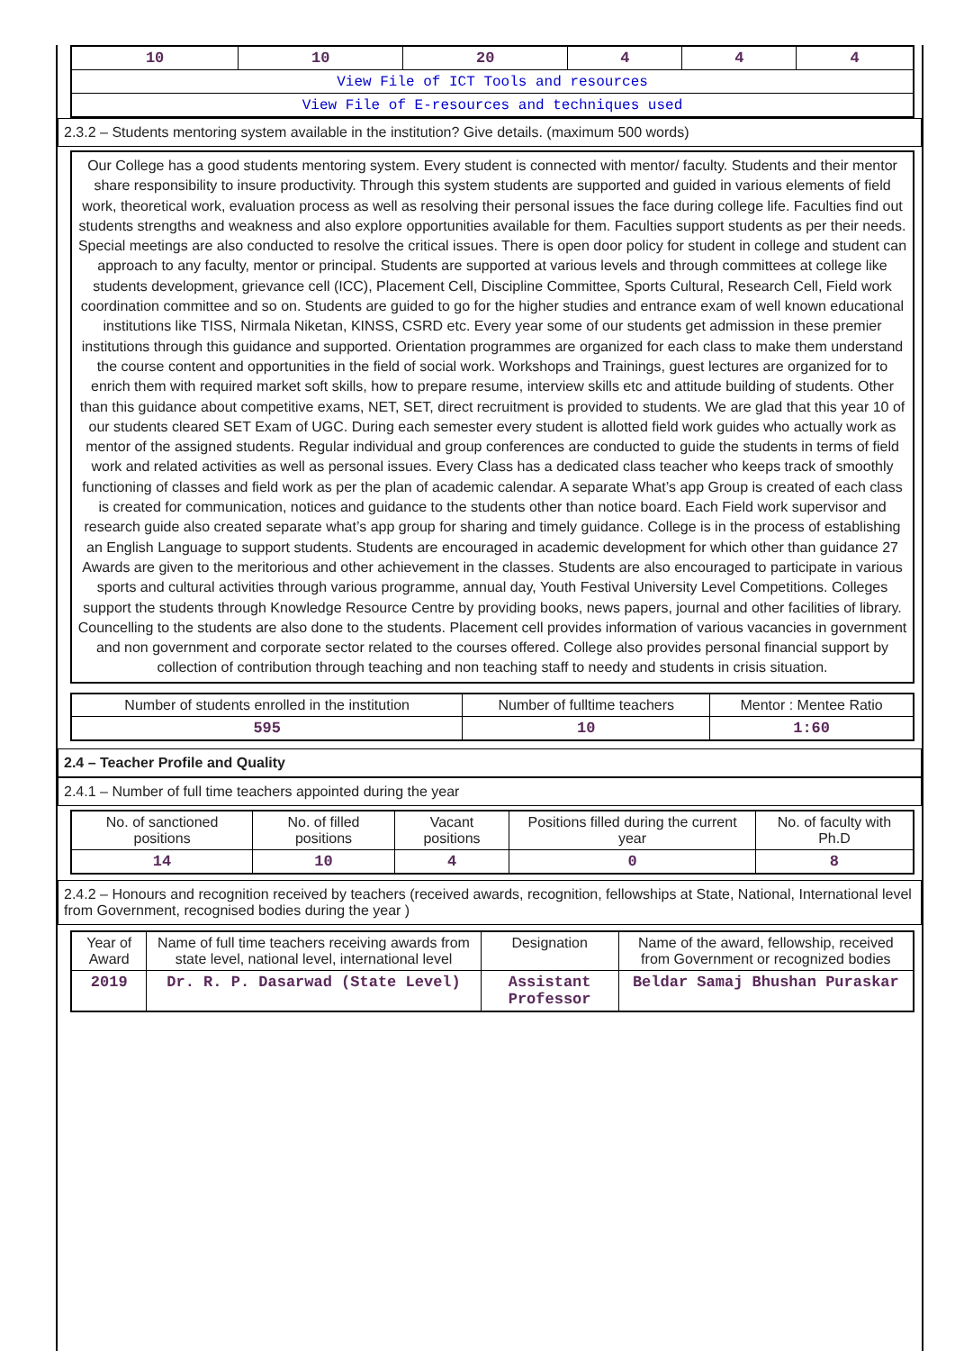| 10 | 10 | 20 | 4 | 4 | 4 |
| View File of ICT Tools and resources | | | | | |
| View File of E-resources and techniques used | | | | | |
2.3.2 – Students mentoring system available in the institution? Give details. (maximum 500 words)
Our College has a good students mentoring system. Every student is connected with mentor/ faculty. Students and their mentor share responsibility to insure productivity. Through this system students are supported and guided in various elements of field work, theoretical work, evaluation process as well as resolving their personal issues the face during college life. Faculties find out students strengths and weakness and also explore opportunities available for them. Faculties support students as per their needs. Special meetings are also conducted to resolve the critical issues. There is open door policy for student in college and student can approach to any faculty, mentor or principal. Students are supported at various levels and through committees at college like students development, grievance cell (ICC), Placement Cell, Discipline Committee, Sports Cultural, Research Cell, Field work coordination committee and so on. Students are guided to go for the higher studies and entrance exam of well known educational institutions like TISS, Nirmala Niketan, KINSS, CSRD etc. Every year some of our students get admission in these premier institutions through this guidance and supported. Orientation programmes are organized for each class to make them understand the course content and opportunities in the field of social work. Workshops and Trainings, guest lectures are organized for to enrich them with required market soft skills, how to prepare resume, interview skills etc and attitude building of students. Other than this guidance about competitive exams, NET, SET, direct recruitment is provided to students. We are glad that this year 10 of our students cleared SET Exam of UGC. During each semester every student is allotted field work guides who actually work as mentor of the assigned students. Regular individual and group conferences are conducted to guide the students in terms of field work and related activities as well as personal issues. Every Class has a dedicated class teacher who keeps track of smoothly functioning of classes and field work as per the plan of academic calendar. A separate What’s app Group is created of each class is created for communication, notices and guidance to the students other than notice board. Each Field work supervisor and research guide also created separate what’s app group for sharing and timely guidance. College is in the process of establishing an English Language to support students. Students are encouraged in academic development for which other than guidance 27 Awards are given to the meritorious and other achievement in the classes. Students are also encouraged to participate in various sports and cultural activities through various programme, annual day, Youth Festival University Level Competitions. Colleges support the students through Knowledge Resource Centre by providing books, news papers, journal and other facilities of library. Councelling to the students are also done to the students. Placement cell provides information of various vacancies in government and non government and corporate sector related to the courses offered. College also provides personal financial support by collection of contribution through teaching and non teaching staff to needy and students in crisis situation.
| Number of students enrolled in the institution | Number of fulltime teachers | Mentor : Mentee Ratio |
| --- | --- | --- |
| 595 | 10 | 1:60 |
2.4 – Teacher Profile and Quality
2.4.1 – Number of full time teachers appointed during the year
| No. of sanctioned positions | No. of filled positions | Vacant positions | Positions filled during the current year | No. of faculty with Ph.D |
| --- | --- | --- | --- | --- |
| 14 | 10 | 4 | 0 | 8 |
2.4.2 – Honours and recognition received by teachers (received awards, recognition, fellowships at State, National, International level from Government, recognised bodies during the year )
| Year of Award | Name of full time teachers receiving awards from state level, national level, international level | Designation | Name of the award, fellowship, received from Government or recognized bodies |
| --- | --- | --- | --- |
| 2019 | Dr. R. P. Dasarwad (State Level) | Assistant Professor | Beldar Samaj Bhushan Puraskar |